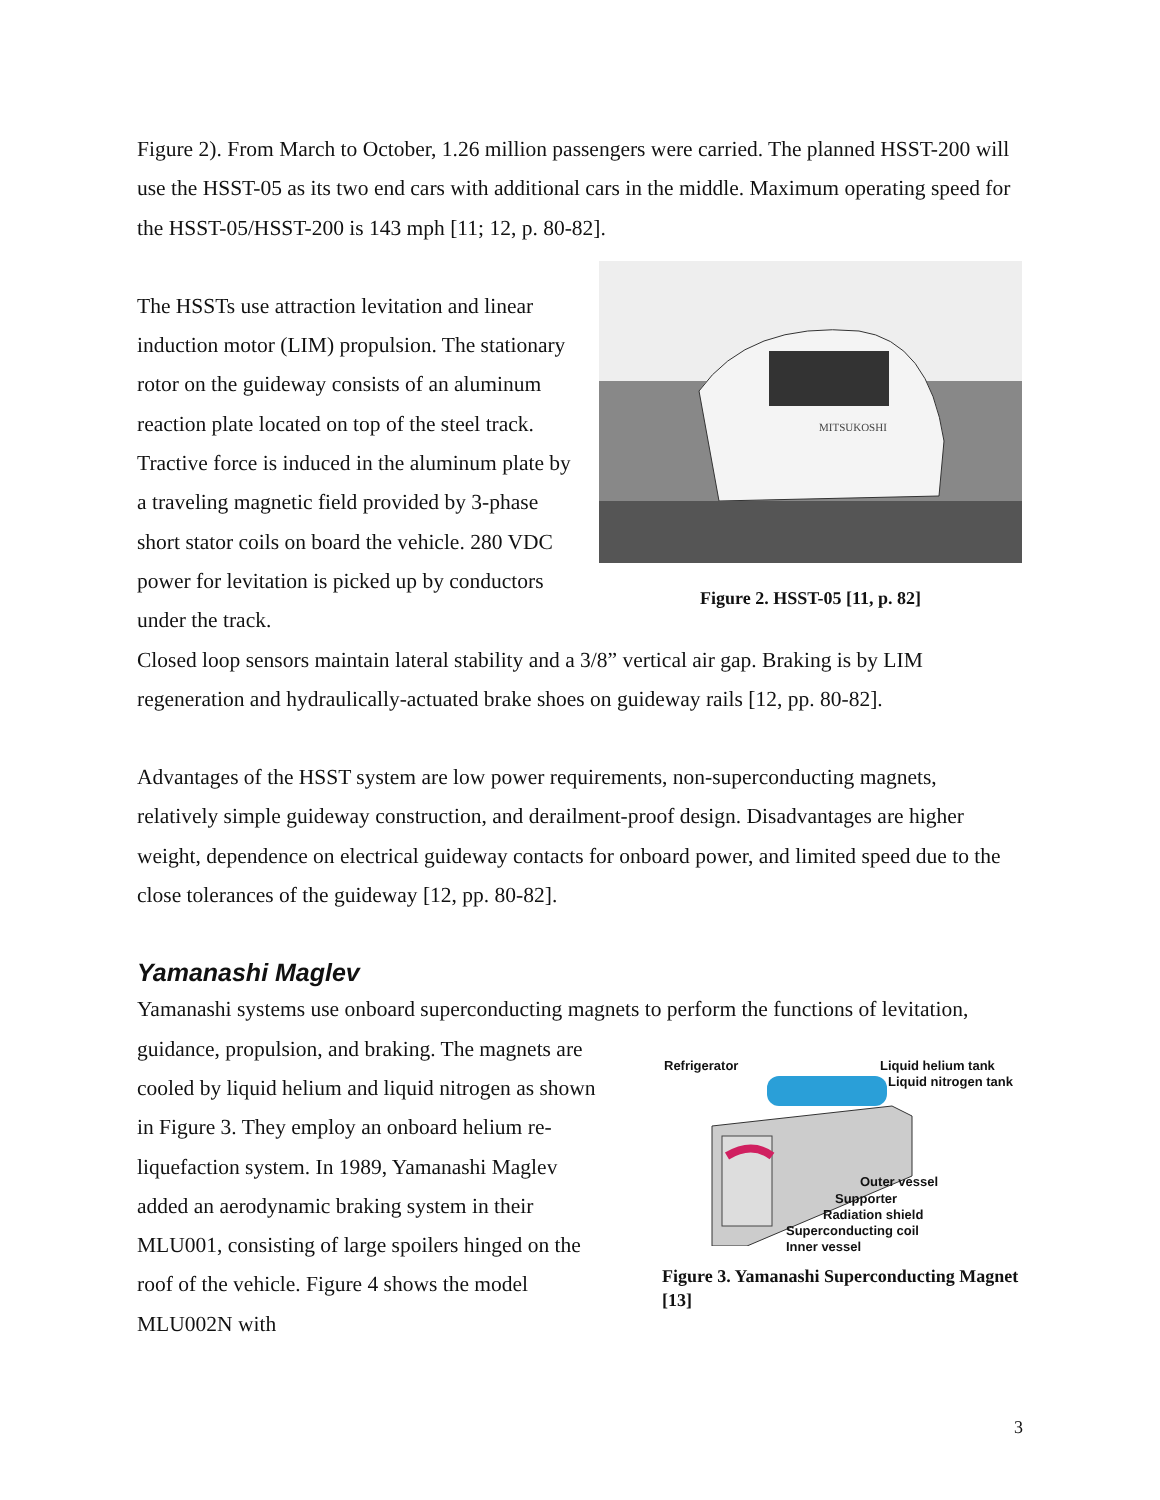Figure 2). From March to October, 1.26 million passengers were carried. The planned HSST-200 will use the HSST-05 as its two end cars with additional cars in the middle. Maximum operating speed for the HSST-05/HSST-200 is 143 mph [11; 12, p. 80-82].
The HSSTs use attraction levitation and linear induction motor (LIM) propulsion. The stationary rotor on the guideway consists of an aluminum reaction plate located on top of the steel track. Tractive force is induced in the aluminum plate by a traveling magnetic field provided by 3-phase short stator coils on board the vehicle. 280 VDC power for levitation is picked up by conductors under the track.
MITSUKOSHI
Figure 2. HSST-05 [11, p. 82]
Closed loop sensors maintain lateral stability and a 3/8” vertical air gap. Braking is by LIM regeneration and hydraulically-actuated brake shoes on guideway rails [12, pp. 80-82].
Advantages of the HSST system are low power requirements, non-superconducting magnets, relatively simple guideway construction, and derailment-proof design. Disadvantages are higher weight, dependence on electrical guideway contacts for onboard power, and limited speed due to the close tolerances of the guideway [12, pp. 80-82].
Yamanashi Maglev
Yamanashi systems use onboard superconducting magnets to perform the functions of levitation,
guidance, propulsion, and braking. The magnets are cooled by liquid helium and liquid nitrogen as shown in Figure 3. They employ an onboard helium re-liquefaction system. In 1989, Yamanashi Maglev added an aerodynamic braking system in their MLU001, consisting of large spoilers hinged on the roof of the vehicle. Figure 4 shows the model MLU002N with
Refrigerator Liquid helium tank
Liquid nitrogen tank
Outer vessel
Supporter
Radiation shield
Superconducting coil
Inner vessel
Figure 3. Yamanashi Superconducting Magnet [13]
3